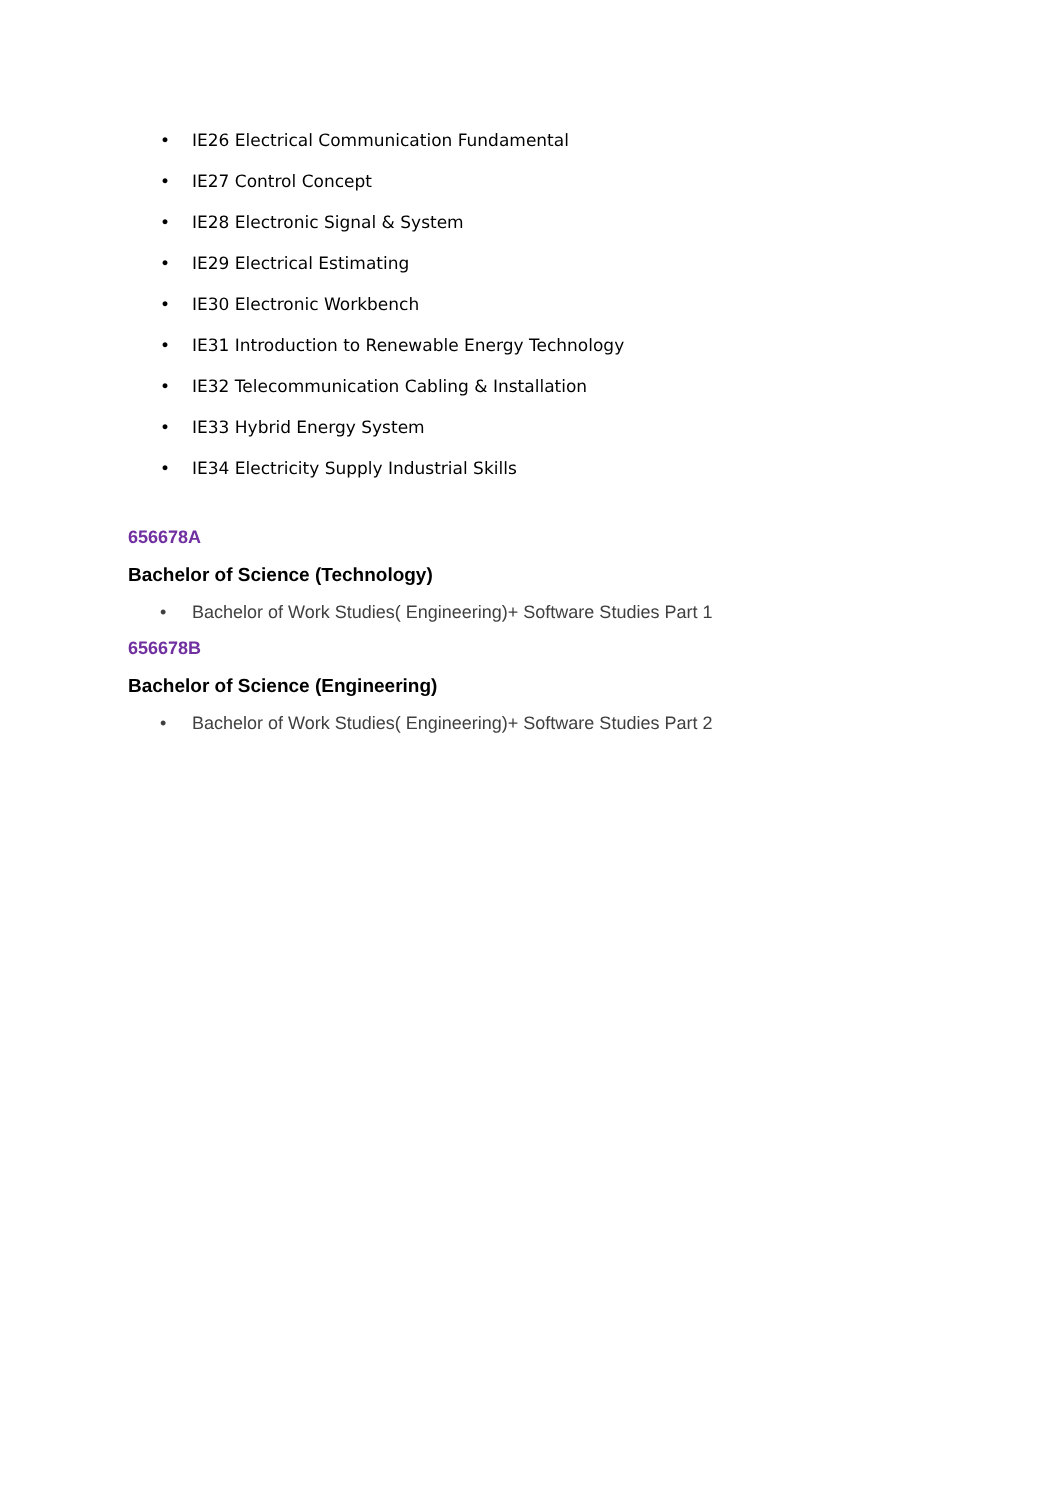• IE26 Electrical Communication Fundamental
• IE27 Control Concept
• IE28 Electronic Signal & System
• IE29 Electrical Estimating
• IE30 Electronic Workbench
• IE31 Introduction to Renewable Energy Technology
• IE32 Telecommunication Cabling & Installation
• IE33 Hybrid Energy System
• IE34 Electricity Supply Industrial Skills
656678A
Bachelor of Science (Technology)
• Bachelor of Work Studies( Engineering)+ Software Studies Part 1
656678B
Bachelor of Science (Engineering)
• Bachelor of Work Studies( Engineering)+ Software Studies Part 2